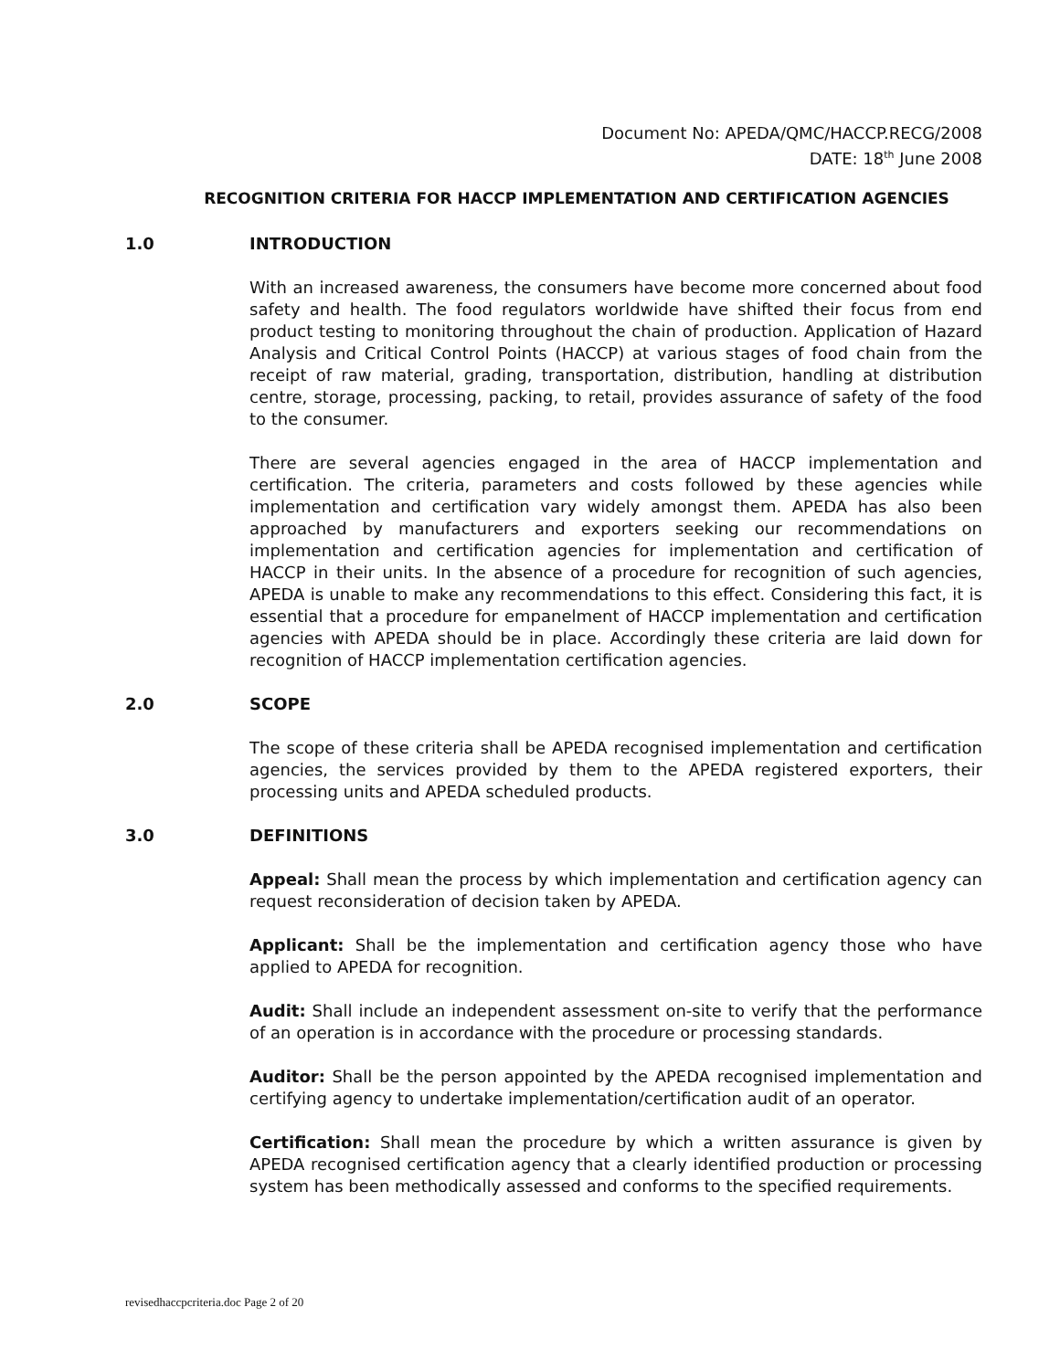Document No: APEDA/QMC/HACCP.RECG/2008
DATE: 18<sup>th</sup> June 2008
RECOGNITION CRITERIA FOR HACCP IMPLEMENTATION AND CERTIFICATION AGENCIES
1.0 INTRODUCTION
With an increased awareness, the consumers have become more concerned about food safety and health. The food regulators worldwide have shifted their focus from end product testing to monitoring throughout the chain of production. Application of Hazard Analysis and Critical Control Points (HACCP) at various stages of food chain from the receipt of raw material, grading, transportation, distribution, handling at distribution centre, storage, processing, packing, to retail, provides assurance of safety of the food to the consumer.
There are several agencies engaged in the area of HACCP implementation and certification. The criteria, parameters and costs followed by these agencies while implementation and certification vary widely amongst them. APEDA has also been approached by manufacturers and exporters seeking our recommendations on implementation and certification agencies for implementation and certification of HACCP in their units. In the absence of a procedure for recognition of such agencies, APEDA is unable to make any recommendations to this effect. Considering this fact, it is essential that a procedure for empanelment of HACCP implementation and certification agencies with APEDA should be in place. Accordingly these criteria are laid down for recognition of HACCP implementation certification agencies.
2.0 SCOPE
The scope of these criteria shall be APEDA recognised implementation and certification agencies, the services provided by them to the APEDA registered exporters, their processing units and APEDA scheduled products.
3.0 DEFINITIONS
Appeal: Shall mean the process by which implementation and certification agency can request reconsideration of decision taken by APEDA.
Applicant: Shall be the implementation and certification agency those who have applied to APEDA for recognition.
Audit: Shall include an independent assessment on-site to verify that the performance of an operation is in accordance with the procedure or processing standards.
Auditor: Shall be the person appointed by the APEDA recognised implementation and certifying agency to undertake implementation/certification audit of an operator.
Certification: Shall mean the procedure by which a written assurance is given by APEDA recognised certification agency that a clearly identified production or processing system has been methodically assessed and conforms to the specified requirements.
revisedhaccpcriteria.doc Page 2 of 20